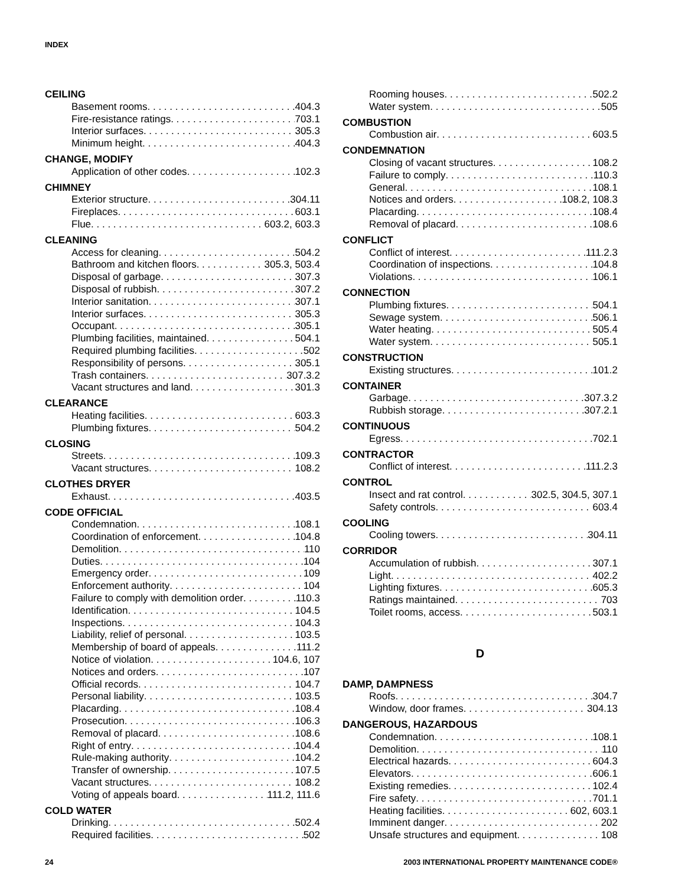INDEX
CEILING
Basement rooms 404.3
Fire-resistance ratings 703.1
Interior surfaces 305.3
Minimum height 404.3
CHANGE, MODIFY
Application of other codes 102.3
CHIMNEY
Exterior structure 304.11
Fireplaces 603.1
Flue 603.2, 603.3
CLEANING
Access for cleaning 504.2
Bathroom and kitchen floors 305.3, 503.4
Disposal of garbage 307.3
Disposal of rubbish 307.2
Interior sanitation 307.1
Interior surfaces 305.3
Occupant 305.1
Plumbing facilities, maintained 504.1
Required plumbing facilities 502
Responsibility of persons 305.1
Trash containers 307.3.2
Vacant structures and land 301.3
CLEARANCE
Heating facilities 603.3
Plumbing fixtures 504.2
CLOSING
Streets 109.3
Vacant structures 108.2
CLOTHES DRYER
Exhaust 403.5
CODE OFFICIAL
Condemnation 108.1
Coordination of enforcement 104.8
Demolition 110
Duties 104
Emergency order 109
Enforcement authority 104
Failure to comply with demolition order 110.3
Identification 104.5
Inspections 104.3
Liability, relief of personal 103.5
Membership of board of appeals 111.2
Notice of violation 104.6, 107
Notices and orders 107
Official records 104.7
Personal liability 103.5
Placarding 108.4
Prosecution 106.3
Removal of placard 108.6
Right of entry 104.4
Rule-making authority 104.2
Transfer of ownership 107.5
Vacant structures 108.2
Voting of appeals board 111.2, 111.6
COLD WATER
Drinking 502.4
Required facilities 502
Rooming houses 502.2
Water system 505
COMBUSTION
Combustion air 603.5
CONDEMNATION
Closing of vacant structures 108.2
Failure to comply 110.3
General 108.1
Notices and orders 108.2, 108.3
Placarding 108.4
Removal of placard 108.6
CONFLICT
Conflict of interest 111.2.3
Coordination of inspections 104.8
Violations 106.1
CONNECTION
Plumbing fixtures 504.1
Sewage system 506.1
Water heating 505.4
Water system 505.1
CONSTRUCTION
Existing structures 101.2
CONTAINER
Garbage 307.3.2
Rubbish storage 307.2.1
CONTINUOUS
Egress 702.1
CONTRACTOR
Conflict of interest 111.2.3
CONTROL
Insect and rat control 302.5, 304.5, 307.1
Safety controls 603.4
COOLING
Cooling towers 304.11
CORRIDOR
Accumulation of rubbish 307.1
Light 402.2
Lighting fixtures 605.3
Ratings maintained 703
Toilet rooms, access 503.1
D
DAMP, DAMPNESS
Roofs 304.7
Window, door frames 304.13
DANGEROUS, HAZARDOUS
Condemnation 108.1
Demolition 110
Electrical hazards 604.3
Elevators 606.1
Existing remedies 102.4
Fire safety 701.1
Heating facilities 602, 603.1
Imminent danger 202
Unsafe structures and equipment 108
24 2003 INTERNATIONAL PROPERTY MAINTENANCE CODE®